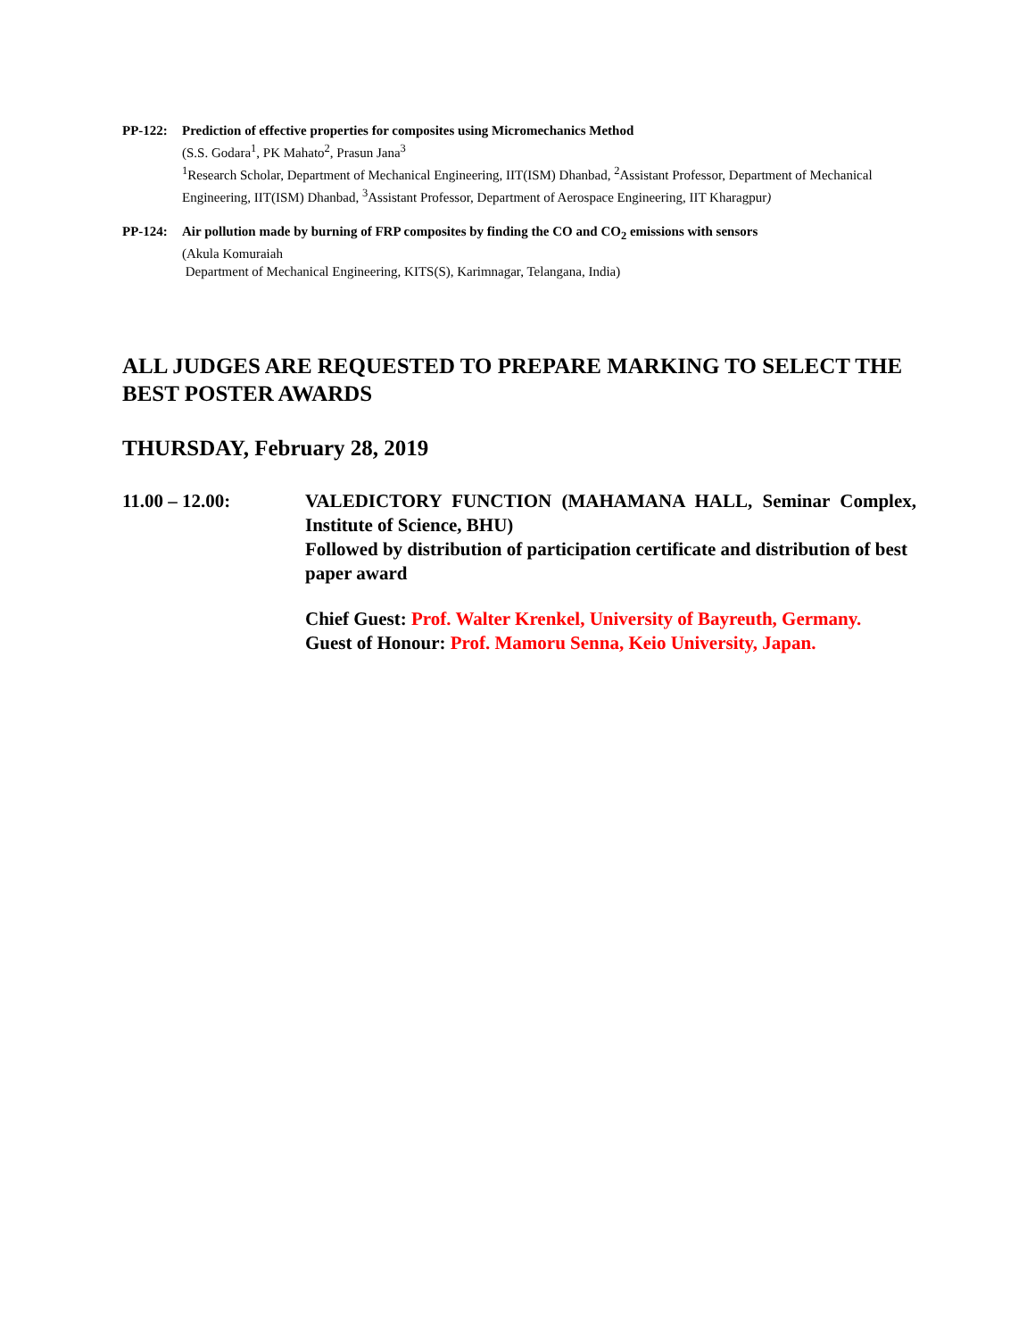PP-122: Prediction of effective properties for composites using Micromechanics Method
(S.S. Godara<sup>1</sup>, PK Mahato<sup>2</sup>, Prasun Jana<sup>3</sup>
<sup>1</sup> Research Scholar, Department of Mechanical Engineering, IIT(ISM) Dhanbad, <sup>2</sup>Assistant Professor, Department of Mechanical Engineering, IIT(ISM) Dhanbad, <sup>3</sup>Assistant Professor, Department of Aerospace Engineering, IIT Kharagpur)
PP-124: Air pollution made by burning of FRP composites by finding the CO and CO<sub>2</sub> emissions with sensors
(Akula Komuraiah
Department of Mechanical Engineering, KITS(S), Karimnagar, Telangana, India)
ALL JUDGES ARE REQUESTED TO PREPARE MARKING TO SELECT THE BEST POSTER AWARDS
THURSDAY, February 28, 2019
11.00 – 12.00: VALEDICTORY FUNCTION (MAHAMANA HALL, Seminar Complex, Institute of Science, BHU)
Followed by distribution of participation certificate and distribution of best paper award
Chief Guest: Prof. Walter Krenkel, University of Bayreuth, Germany.
Guest of Honour: Prof. Mamoru Senna, Keio University, Japan.